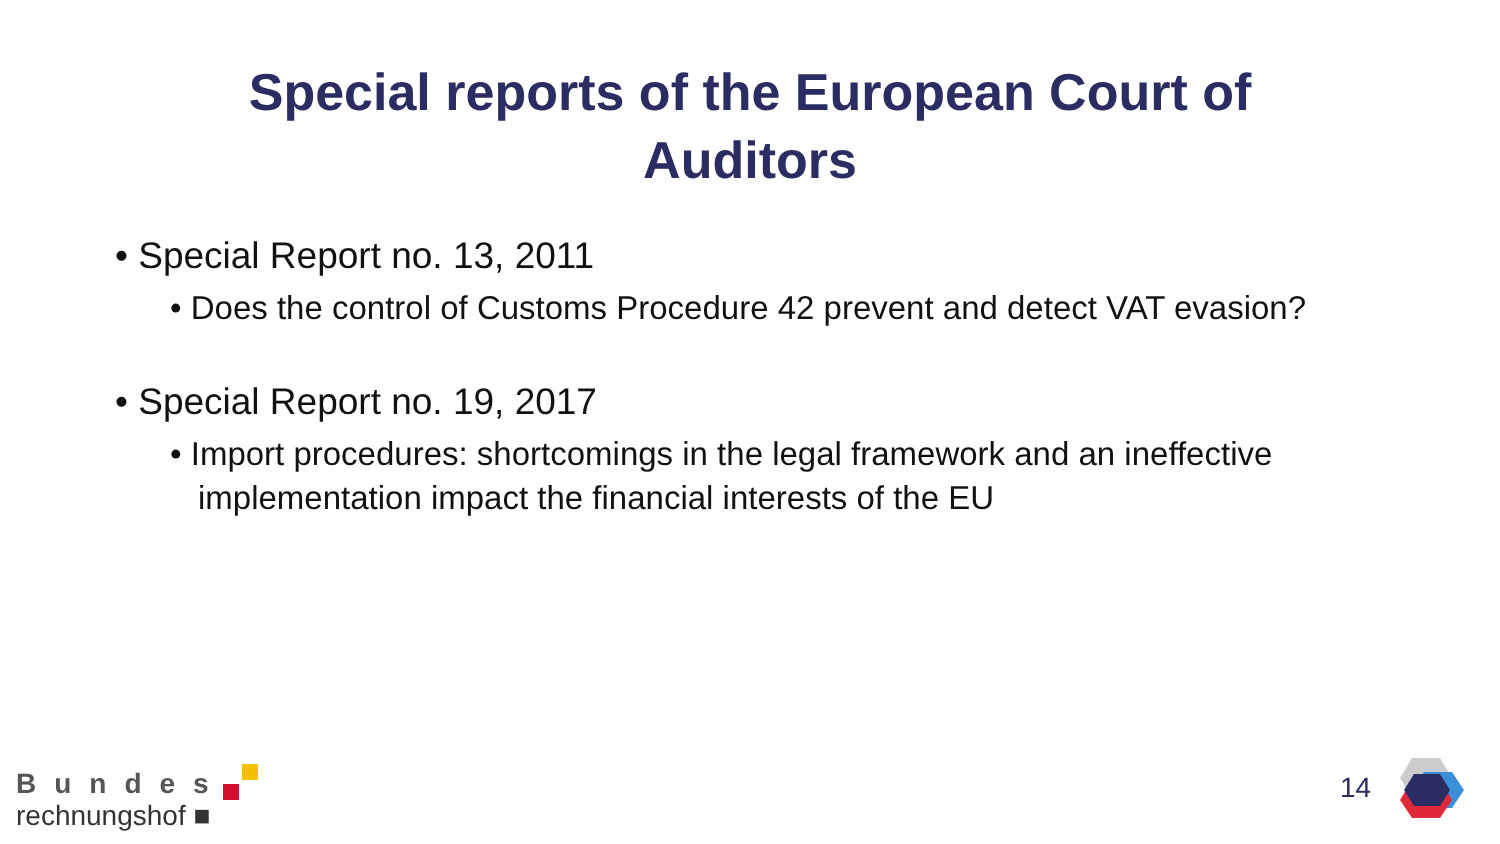Special reports of the European Court of
Auditors
• Special Report no. 13, 2011
• Does the control of Customs Procedure 42 prevent and detect VAT evasion?
• Special Report no. 19, 2017
• Import procedures: shortcomings in the legal framework and an ineffective implementation impact the financial interests of the EU
Bundes
rechnungshof ■
14